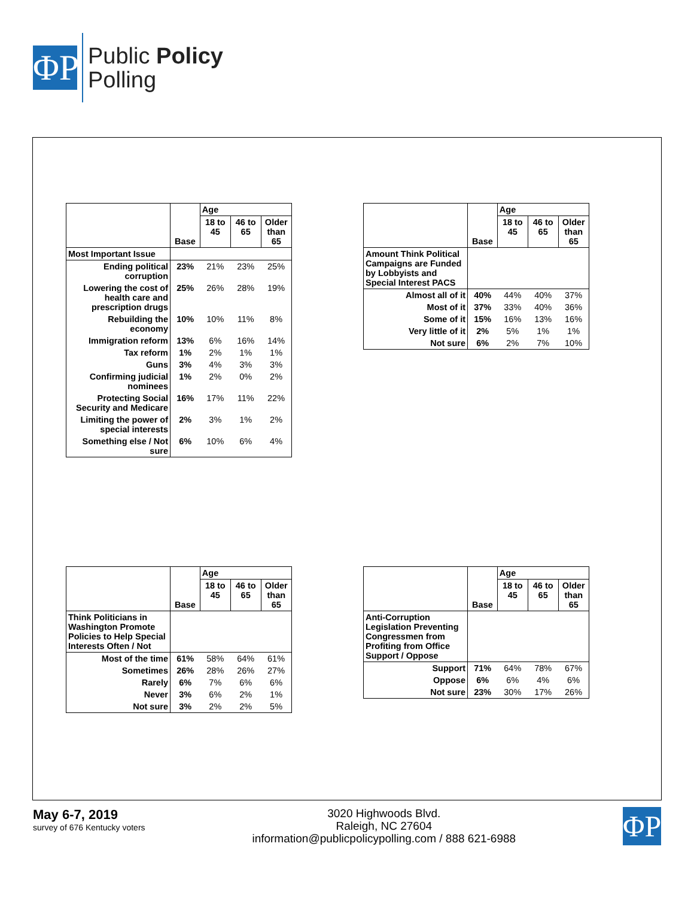ΦP
Public Policy
Polling
| | Base | Age | | |
| | | 18 to 45 | 46 to 65 | Older than 65 |
| Most Important Issue | | | | |
| Ending political corruption | 23% | 21% | 23% | 25% |
| Lowering the cost of health care and prescription drugs | 25% | 26% | 28% | 19% |
| Rebuilding the economy | 10% | 10% | 11% | 8% |
| Immigration reform | 13% | 6% | 16% | 14% |
| Tax reform | 1% | 2% | 1% | 1% |
| Guns | 3% | 4% | 3% | 3% |
| Confirming judicial nominees | 1% | 2% | 0% | 2% |
| Protecting Social Security and Medicare | 16% | 17% | 11% | 22% |
| Limiting the power of special interests | 2% | 3% | 1% | 2% |
| Something else / Not sure | 6% | 10% | 6% | 4% |
| | Base | Age | | |
| | | 18 to 45 | 46 to 65 | Older than 65 |
| Amount Think Political Campaigns are Funded by Lobbyists and Special Interest PACS | | | | |
| Almost all of it | 40% | 44% | 40% | 37% |
| Most of it | 37% | 33% | 40% | 36% |
| Some of it | 15% | 16% | 13% | 16% |
| Very little of it | 2% | 5% | 1% | 1% |
| Not sure | 6% | 2% | 7% | 10% |
| | Base | Age | | |
| | | 18 to 45 | 46 to 65 | Older than 65 |
| Think Politicians in Washington Promote Policies to Help Special Interests Often / Not | | | | |
| Most of the time | 61% | 58% | 64% | 61% |
| Sometimes | 26% | 28% | 26% | 27% |
| Rarely | 6% | 7% | 6% | 6% |
| Never | 3% | 6% | 2% | 1% |
| Not sure | 3% | 2% | 2% | 5% |
| | Base | Age | | |
| | | 18 to 45 | 46 to 65 | Older than 65 |
| Anti-Corruption Legislation Preventing Congressmen from Profiting from Office Support / Oppose | | | | |
| Support | 71% | 64% | 78% | 67% |
| Oppose | 6% | 6% | 4% | 6% |
| Not sure | 23% | 30% | 17% | 26% |
May 6-7, 2019
survey of 676 Kentucky voters
3020 Highwoods Blvd.
Raleigh, NC 27604
information@publicpolicypolling.com / 888 621-6988
ΦP